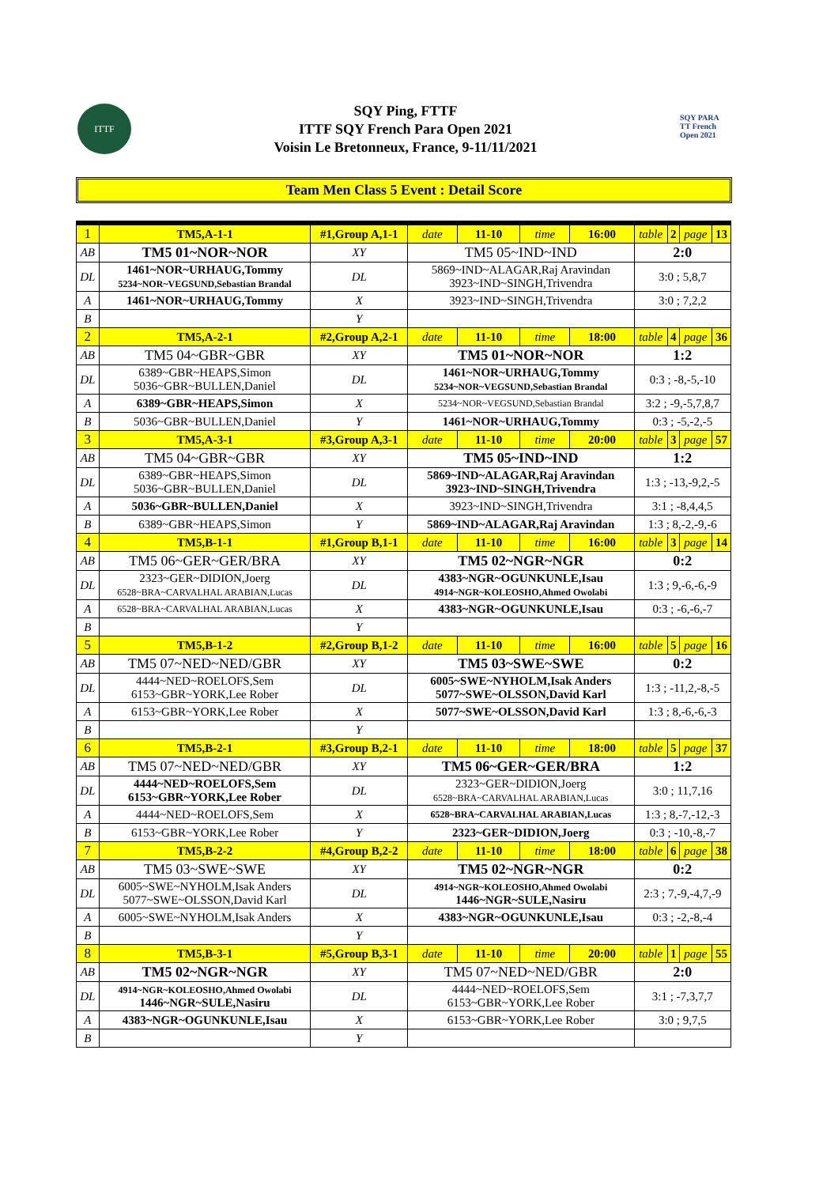ITTF
SQY Ping, FTTF
ITTF SQY French Para Open 2021
Voisin Le Bretonneux, France, 9-11/11/2021
SQY PARA TT French Open 2021
Team Men Class 5 Event : Detail Score
| 1 | TM5,A-1-1 | #1,Group A,1-1 | | date | 11-10 | time | 16:00 | table | 2 | page | 13 |
| AB | TM5 01~NOR~NOR | | XY | TM5 05~IND~IND | | | | 2:0 | | | |
| DL | 1461~NOR~URHAUG,Tommy 5234~NOR~VEGSUND,Sebastian Brandal | | DL | 5869~IND~ALAGAR,Raj Aravindan 3923~IND~SINGH,Trivendra | | | | 3:0 ; 5,8,7 | | | |
| A | 1461~NOR~URHAUG,Tommy | | X | 3923~IND~SINGH,Trivendra | | | | 3:0 ; 7,2,2 | | | |
| B | | | Y | | | | | | | | |
| 2 | TM5,A-2-1 | #2,Group A,2-1 | | date | 11-10 | time | 18:00 | table | 4 | page | 36 |
| AB | TM5 04~GBR~GBR | | XY | TM5 01~NOR~NOR | | | | 1:2 | | | |
| DL | 6389~GBR~HEAPS,Simon 5036~GBR~BULLEN,Daniel | | DL | 1461~NOR~URHAUG,Tommy 5234~NOR~VEGSUND,Sebastian Brandal | | | | 0:3 ; -8,-5,-10 | | | |
| A | 6389~GBR~HEAPS,Simon | | X | 5234~NOR~VEGSUND,Sebastian Brandal | | | | 3:2 ; -9,-5,7,8,7 | | | |
| B | 5036~GBR~BULLEN,Daniel | | Y | 1461~NOR~URHAUG,Tommy | | | | 0:3 ; -5,-2,-5 | | | |
| 3 | TM5,A-3-1 | #3,Group A,3-1 | | date | 11-10 | time | 20:00 | table | 3 | page | 57 |
| AB | TM5 04~GBR~GBR | | XY | TM5 05~IND~IND | | | | 1:2 | | | |
| DL | 6389~GBR~HEAPS,Simon 5036~GBR~BULLEN,Daniel | | DL | 5869~IND~ALAGAR,Raj Aravindan 3923~IND~SINGH,Trivendra | | | | 1:3 ; -13,-9,2,-5 | | | |
| A | 5036~GBR~BULLEN,Daniel | | X | 3923~IND~SINGH,Trivendra | | | | 3:1 ; -8,4,4,5 | | | |
| B | 6389~GBR~HEAPS,Simon | | Y | 5869~IND~ALAGAR,Raj Aravindan | | | | 1:3 ; 8,-2,-9,-6 | | | |
| 4 | TM5,B-1-1 | #1,Group B,1-1 | | date | 11-10 | time | 16:00 | table | 3 | page | 14 |
| AB | TM5 06~GER~GER/BRA | | XY | TM5 02~NGR~NGR | | | | 0:2 | | | |
| DL | 2323~GER~DIDION,Joerg 6528~BRA~CARVALHAL ARABIAN,Lucas | | DL | 4383~NGR~OGUNKUNLE,Isau 4914~NGR~KOLEOSHO,Ahmed Owolabi | | | | 1:3 ; 9,-6,-6,-9 | | | |
| A | 6528~BRA~CARVALHAL ARABIAN,Lucas | | X | 4383~NGR~OGUNKUNLE,Isau | | | | 0:3 ; -6,-6,-7 | | | |
| B | | | Y | | | | | | | | |
| 5 | TM5,B-1-2 | #2,Group B,1-2 | | date | 11-10 | time | 16:00 | table | 5 | page | 16 |
| AB | TM5 07~NED~NED/GBR | | XY | TM5 03~SWE~SWE | | | | 0:2 | | | |
| DL | 4444~NED~ROELOFS,Sem 6153~GBR~YORK,Lee Rober | | DL | 6005~SWE~NYHOLM,Isak Anders 5077~SWE~OLSSON,David Karl | | | | 1:3 ; -11,2,-8,-5 | | | |
| A | 6153~GBR~YORK,Lee Rober | | X | 5077~SWE~OLSSON,David Karl | | | | 1:3 ; 8,-6,-6,-3 | | | |
| B | | | Y | | | | | | | | |
| 6 | TM5,B-2-1 | #3,Group B,2-1 | | date | 11-10 | time | 18:00 | table | 5 | page | 37 |
| AB | TM5 07~NED~NED/GBR | | XY | TM5 06~GER~GER/BRA | | | | 1:2 | | | |
| DL | 4444~NED~ROELOFS,Sem 6153~GBR~YORK,Lee Rober | | DL | 2323~GER~DIDION,Joerg 6528~BRA~CARVALHAL ARABIAN,Lucas | | | | 3:0 ; 11,7,16 | | | |
| A | 4444~NED~ROELOFS,Sem | | X | 6528~BRA~CARVALHAL ARABIAN,Lucas | | | | 1:3 ; 8,-7,-12,-3 | | | |
| B | 6153~GBR~YORK,Lee Rober | | Y | 2323~GER~DIDION,Joerg | | | | 0:3 ; -10,-8,-7 | | | |
| 7 | TM5,B-2-2 | #4,Group B,2-2 | | date | 11-10 | time | 18:00 | table | 6 | page | 38 |
| AB | TM5 03~SWE~SWE | | XY | TM5 02~NGR~NGR | | | | 0:2 | | | |
| DL | 6005~SWE~NYHOLM,Isak Anders 5077~SWE~OLSSON,David Karl | | DL | 4914~NGR~KOLEOSHO,Ahmed Owolabi 1446~NGR~SULE,Nasiru | | | | 2:3 ; 7,-9,-4,7,-9 | | | |
| A | 6005~SWE~NYHOLM,Isak Anders | | X | 4383~NGR~OGUNKUNLE,Isau | | | | 0:3 ; -2,-8,-4 | | | |
| B | | | Y | | | | | | | | |
| 8 | TM5,B-3-1 | #5,Group B,3-1 | | date | 11-10 | time | 20:00 | table | 1 | page | 55 |
| AB | TM5 02~NGR~NGR | | XY | TM5 07~NED~NED/GBR | | | | 2:0 | | | |
| DL | 4914~NGR~KOLEOSHO,Ahmed Owolabi 1446~NGR~SULE,Nasiru | | DL | 4444~NED~ROELOFS,Sem 6153~GBR~YORK,Lee Rober | | | | 3:1 ; -7,3,7,7 | | | |
| A | 4383~NGR~OGUNKUNLE,Isau | | X | 6153~GBR~YORK,Lee Rober | | | | 3:0 ; 9,7,5 | | | |
| B | | | Y | | | | | | | | |